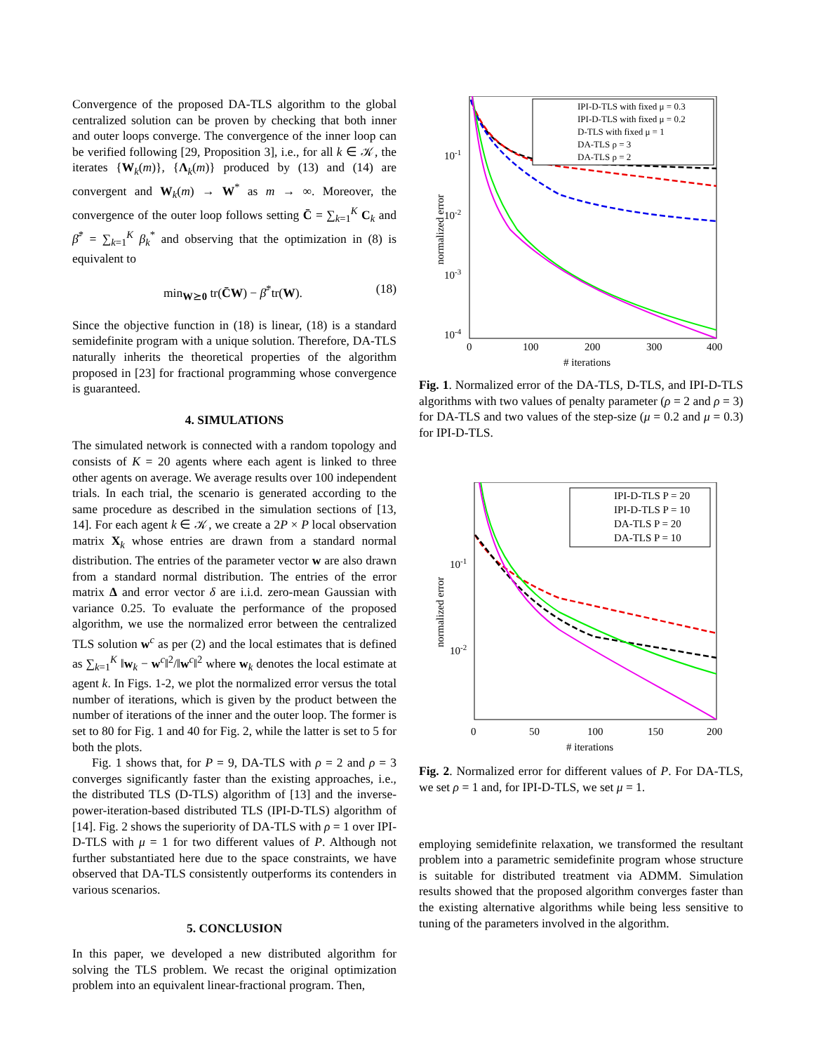Convergence of the proposed DA-TLS algorithm to the global centralized solution can be proven by checking that both inner and outer loops converge. The convergence of the inner loop can be verified following [29, Proposition 3], i.e., for all k ∈ 𝒦, the iterates {W<sub>k</sub>(m)}, {Λ<sub>k</sub>(m)} produced by (13) and (14) are convergent and W<sub>k</sub>(m) → W<sup>*</sup> as m → ∞. Moreover, the convergence of the outer loop follows setting C̄ = ∑<sub>k=1</sub><sup>K</sup> C<sub>k</sub> and β̄<sup>*</sup> = ∑<sub>k=1</sub><sup>K</sup> β<sub>k</sub><sup>*</sup> and observing that the optimization in (8) is equivalent to
min<sub>W⪰0</sub> tr(C̄W) − β̄<sup>*</sup>tr(W). (18)
Since the objective function in (18) is linear, (18) is a standard semidefinite program with a unique solution. Therefore, DA-TLS naturally inherits the theoretical properties of the algorithm proposed in [23] for fractional programming whose convergence is guaranteed.
4. SIMULATIONS
The simulated network is connected with a random topology and consists of K = 20 agents where each agent is linked to three other agents on average. We average results over 100 independent trials. In each trial, the scenario is generated according to the same procedure as described in the simulation sections of [13, 14]. For each agent k ∈ 𝒦, we create a 2P × P local observation matrix X<sub>k</sub> whose entries are drawn from a standard normal distribution. The entries of the parameter vector w are also drawn from a standard normal distribution. The entries of the error matrix Δ and error vector δ are i.i.d. zero-mean Gaussian with variance 0.25. To evaluate the performance of the proposed algorithm, we use the normalized error between the centralized TLS solution w<sup>c</sup> as per (2) and the local estimates that is defined as ∑<sub>k=1</sub><sup>K</sup> ‖w<sub>k</sub> − w<sup>c</sup>‖<sup>2</sup>/‖w<sup>c</sup>‖<sup>2</sup> where w<sub>k</sub> denotes the local estimate at agent k. In Figs. 1-2, we plot the normalized error versus the total number of iterations, which is given by the product between the number of iterations of the inner and the outer loop. The former is set to 80 for Fig. 1 and 40 for Fig. 2, while the latter is set to 5 for both the plots.
Fig. 1 shows that, for P = 9, DA-TLS with ρ = 2 and ρ = 3 converges significantly faster than the existing approaches, i.e., the distributed TLS (D-TLS) algorithm of [13] and the inverse-power-iteration-based distributed TLS (IPI-D-TLS) algorithm of [14]. Fig. 2 shows the superiority of DA-TLS with ρ = 1 over IPI-D-TLS with μ = 1 for two different values of P. Although not further substantiated here due to the space constraints, we have observed that DA-TLS consistently outperforms its contenders in various scenarios.
5. CONCLUSION
In this paper, we developed a new distributed algorithm for solving the TLS problem. We recast the original optimization problem into an equivalent linear-fractional program. Then,
10-1
10-2
10-3
10-4
0
100
200
300
400
# iterations
normalized error
IPI-D-TLS with fixed μ = 0.3
IPI-D-TLS with fixed μ = 0.2
D-TLS with fixed μ = 1
DA-TLS ρ = 3
DA-TLS ρ = 2
Fig. 1. Normalized error of the DA-TLS, D-TLS, and IPI-D-TLS algorithms with two values of penalty parameter (ρ = 2 and ρ = 3) for DA-TLS and two values of the step-size (μ = 0.2 and μ = 0.3) for IPI-D-TLS.
10-1
10-2
0
50
100
150
200
# iterations
normalized error
IPI-D-TLS P = 20
IPI-D-TLS P = 10
DA-TLS P = 20
DA-TLS P = 10
Fig. 2. Normalized error for different values of P. For DA-TLS, we set ρ = 1 and, for IPI-D-TLS, we set μ = 1.
employing semidefinite relaxation, we transformed the resultant problem into a parametric semidefinite program whose structure is suitable for distributed treatment via ADMM. Simulation results showed that the proposed algorithm converges faster than the existing alternative algorithms while being less sensitive to tuning of the parameters involved in the algorithm.